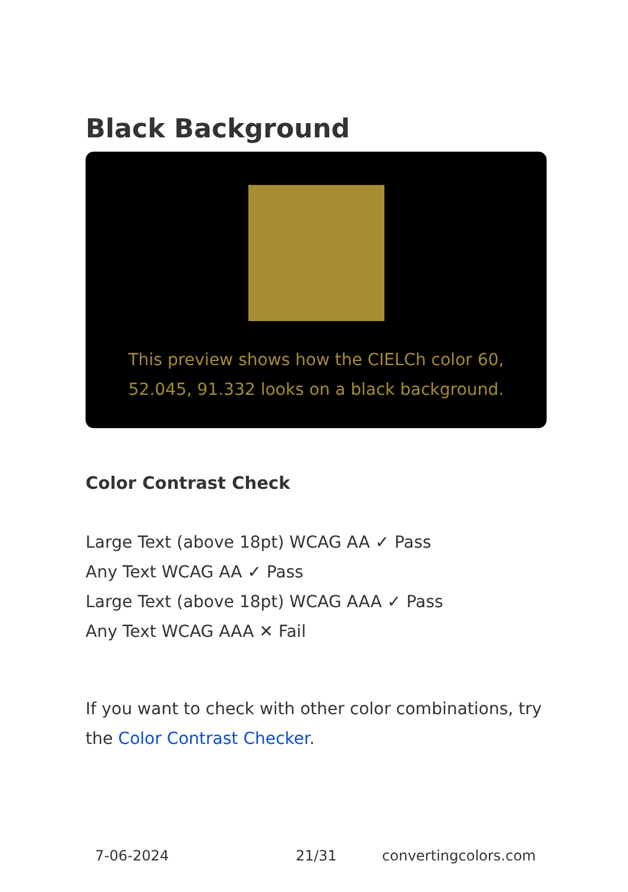Black Background
This preview shows how the CIELCh color 60, 52.045, 91.332 looks on a black background.
Color Contrast Check
Large Text (above 18pt) WCAG AA ✓ Pass
Any Text WCAG AA ✓ Pass
Large Text (above 18pt) WCAG AAA ✓ Pass
Any Text WCAG AAA ✕ Fail
If you want to check with other color combinations, try the Color Contrast Checker.
7-06-2024 21/31 convertingcolors.com